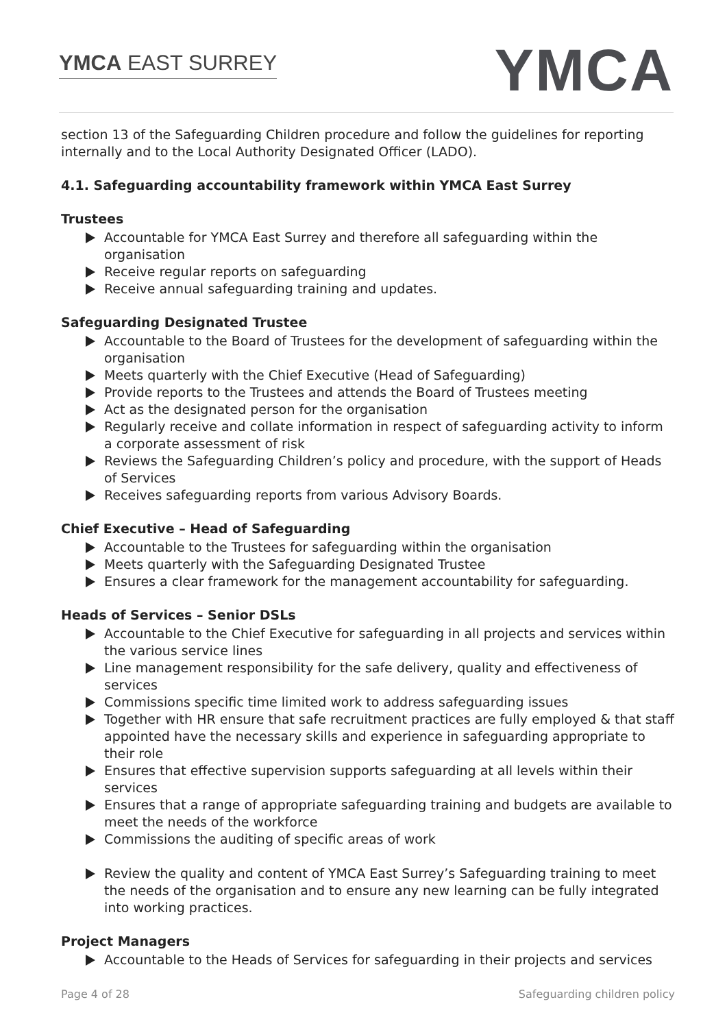YMCA EAST SURREY
YMCA
section 13 of the Safeguarding Children procedure and follow the guidelines for reporting internally and to the Local Authority Designated Officer (LADO).
4.1. Safeguarding accountability framework within YMCA East Surrey
Trustees
Accountable for YMCA East Surrey and therefore all safeguarding within the organisation
Receive regular reports on safeguarding
Receive annual safeguarding training and updates.
Safeguarding Designated Trustee
Accountable to the Board of Trustees for the development of safeguarding within the organisation
Meets quarterly with the Chief Executive (Head of Safeguarding)
Provide reports to the Trustees and attends the Board of Trustees meeting
Act as the designated person for the organisation
Regularly receive and collate information in respect of safeguarding activity to inform a corporate assessment of risk
Reviews the Safeguarding Children’s policy and procedure, with the support of Heads of Services
Receives safeguarding reports from various Advisory Boards.
Chief Executive – Head of Safeguarding
Accountable to the Trustees for safeguarding within the organisation
Meets quarterly with the Safeguarding Designated Trustee
Ensures a clear framework for the management accountability for safeguarding.
Heads of Services – Senior DSLs
Accountable to the Chief Executive for safeguarding in all projects and services within the various service lines
Line management responsibility for the safe delivery, quality and effectiveness of services
Commissions specific time limited work to address safeguarding issues
Together with HR ensure that safe recruitment practices are fully employed & that staff appointed have the necessary skills and experience in safeguarding appropriate to their role
Ensures that effective supervision supports safeguarding at all levels within their services
Ensures that a range of appropriate safeguarding training and budgets are available to meet the needs of the workforce
Commissions the auditing of specific areas of work
Review the quality and content of YMCA East Surrey’s Safeguarding training to meet the needs of the organisation and to ensure any new learning can be fully integrated into working practices.
Project Managers
Accountable to the Heads of Services for safeguarding in their projects and services
Page 4 of 28 Safeguarding children policy